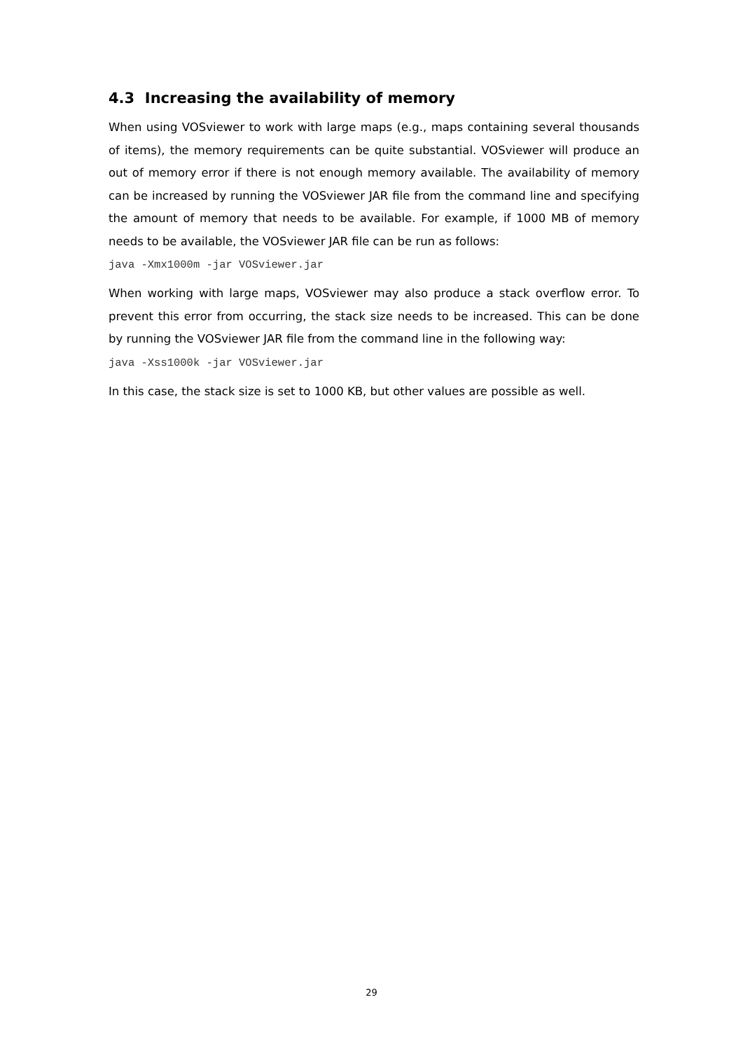4.3 Increasing the availability of memory
When using VOSviewer to work with large maps (e.g., maps containing several thousands of items), the memory requirements can be quite substantial. VOSviewer will produce an out of memory error if there is not enough memory available. The availability of memory can be increased by running the VOSviewer JAR file from the command line and specifying the amount of memory that needs to be available. For example, if 1000 MB of memory needs to be available, the VOSviewer JAR file can be run as follows:
java -Xmx1000m -jar VOSviewer.jar
When working with large maps, VOSviewer may also produce a stack overflow error. To prevent this error from occurring, the stack size needs to be increased. This can be done by running the VOSviewer JAR file from the command line in the following way:
java -Xss1000k -jar VOSviewer.jar
In this case, the stack size is set to 1000 KB, but other values are possible as well.
29